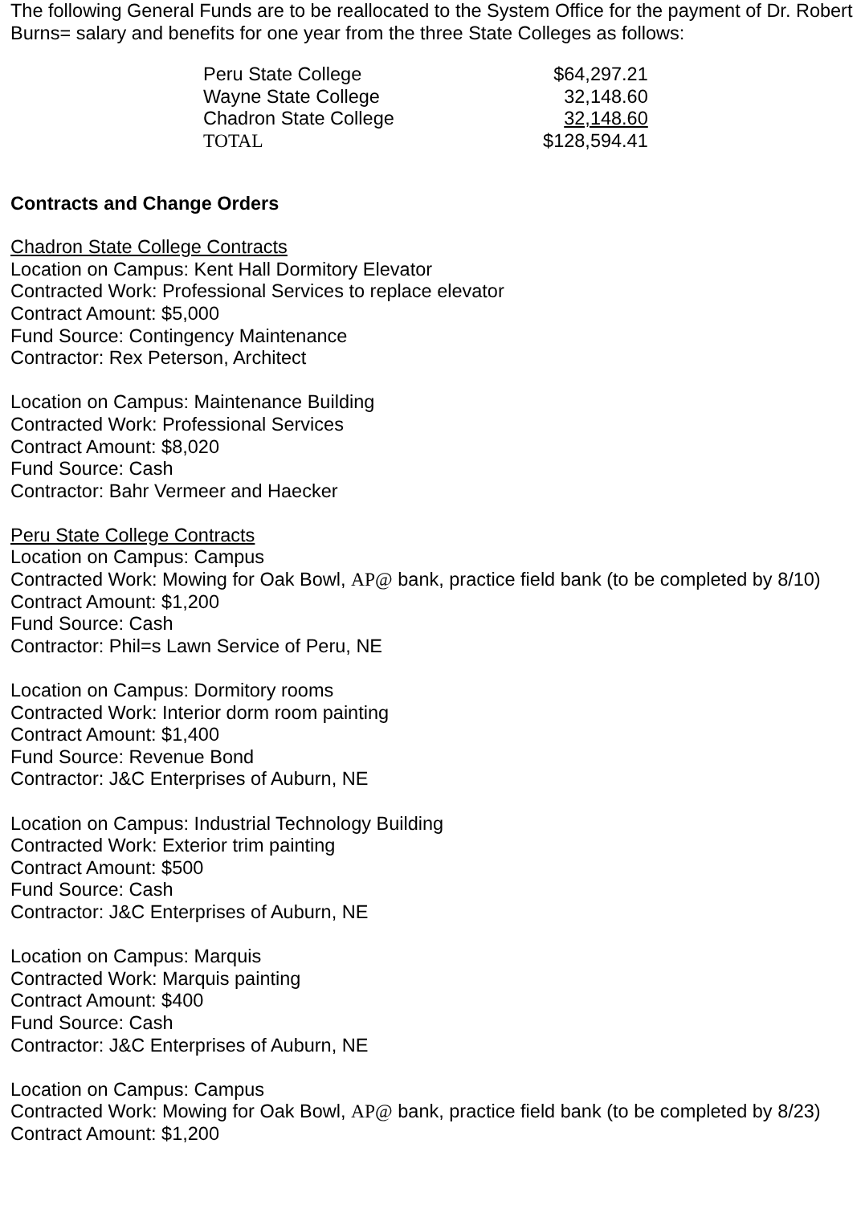The following General Funds are to be reallocated to the System Office for the payment of Dr. Robert Burns= salary and benefits for one year from the three State Colleges as follows:
| Peru State College | $64,297.21 |
| Wayne State College | 32,148.60 |
| Chadron State College | 32,148.60 |
| TOTAL | $128,594.41 |
Contracts and Change Orders
Chadron State College Contracts
Location on Campus: Kent Hall Dormitory Elevator
Contracted Work: Professional Services to replace elevator
Contract Amount: $5,000
Fund Source: Contingency Maintenance
Contractor: Rex Peterson, Architect
Location on Campus: Maintenance Building
Contracted Work: Professional Services
Contract Amount: $8,020
Fund Source: Cash
Contractor: Bahr Vermeer and Haecker
Peru State College Contracts
Location on Campus: Campus
Contracted Work: Mowing for Oak Bowl, AP@ bank, practice field bank (to be completed by 8/10)
Contract Amount: $1,200
Fund Source: Cash
Contractor: Phil=s Lawn Service of Peru, NE
Location on Campus: Dormitory rooms
Contracted Work: Interior dorm room painting
Contract Amount: $1,400
Fund Source: Revenue Bond
Contractor: J&C Enterprises of Auburn, NE
Location on Campus: Industrial Technology Building
Contracted Work: Exterior trim painting
Contract Amount: $500
Fund Source: Cash
Contractor: J&C Enterprises of Auburn, NE
Location on Campus: Marquis
Contracted Work: Marquis painting
Contract Amount: $400
Fund Source: Cash
Contractor: J&C Enterprises of Auburn, NE
Location on Campus: Campus
Contracted Work: Mowing for Oak Bowl, AP@ bank, practice field bank (to be completed by 8/23)
Contract Amount: $1,200